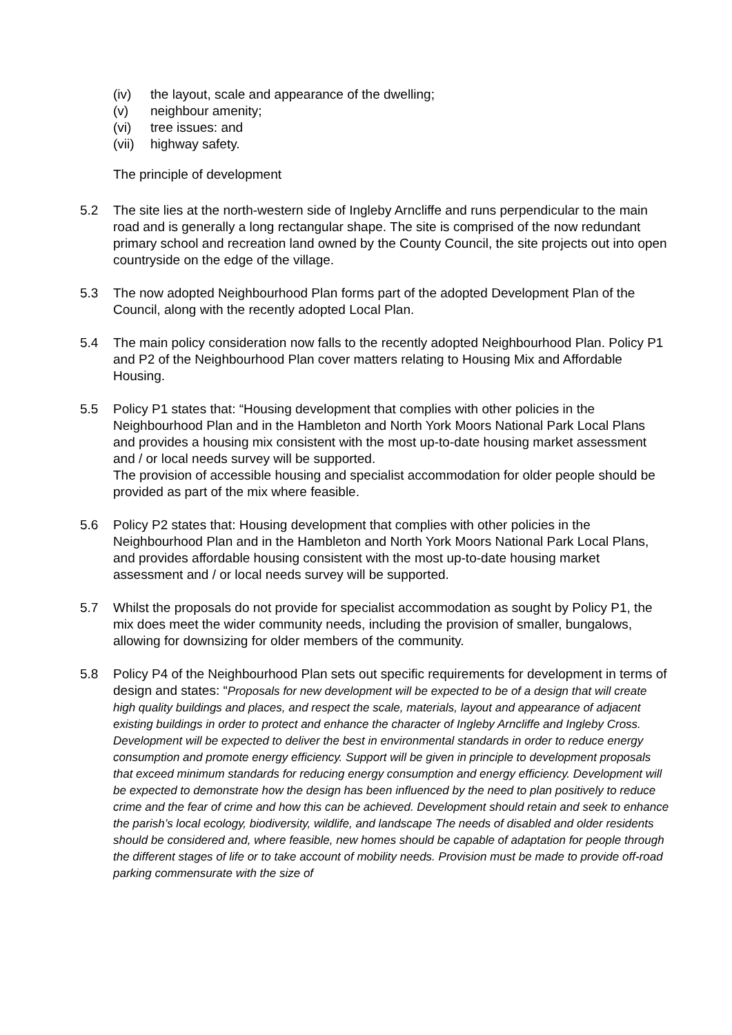(iv) the layout, scale and appearance of the dwelling;
(v) neighbour amenity;
(vi) tree issues: and
(vii) highway safety.
The principle of development
5.2 The site lies at the north-western side of Ingleby Arncliffe and runs perpendicular to the main road and is generally a long rectangular shape. The site is comprised of the now redundant primary school and recreation land owned by the County Council, the site projects out into open countryside on the edge of the village.
5.3 The now adopted Neighbourhood Plan forms part of the adopted Development Plan of the Council, along with the recently adopted Local Plan.
5.4 The main policy consideration now falls to the recently adopted Neighbourhood Plan. Policy P1 and P2 of the Neighbourhood Plan cover matters relating to Housing Mix and Affordable Housing.
5.5 Policy P1 states that: “Housing development that complies with other policies in the Neighbourhood Plan and in the Hambleton and North York Moors National Park Local Plans and provides a housing mix consistent with the most up-to-date housing market assessment and / or local needs survey will be supported.
The provision of accessible housing and specialist accommodation for older people should be provided as part of the mix where feasible.
5.6 Policy P2 states that: Housing development that complies with other policies in the Neighbourhood Plan and in the Hambleton and North York Moors National Park Local Plans, and provides affordable housing consistent with the most up-to-date housing market assessment and / or local needs survey will be supported.
5.7 Whilst the proposals do not provide for specialist accommodation as sought by Policy P1, the mix does meet the wider community needs, including the provision of smaller, bungalows, allowing for downsizing for older members of the community.
5.8 Policy P4 of the Neighbourhood Plan sets out specific requirements for development in terms of design and states: “Proposals for new development will be expected to be of a design that will create high quality buildings and places, and respect the scale, materials, layout and appearance of adjacent existing buildings in order to protect and enhance the character of Ingleby Arncliffe and Ingleby Cross. Development will be expected to deliver the best in environmental standards in order to reduce energy consumption and promote energy efficiency. Support will be given in principle to development proposals that exceed minimum standards for reducing energy consumption and energy efficiency. Development will be expected to demonstrate how the design has been influenced by the need to plan positively to reduce crime and the fear of crime and how this can be achieved. Development should retain and seek to enhance the parish’s local ecology, biodiversity, wildlife, and landscape The needs of disabled and older residents should be considered and, where feasible, new homes should be capable of adaptation for people through the different stages of life or to take account of mobility needs. Provision must be made to provide off-road parking commensurate with the size of